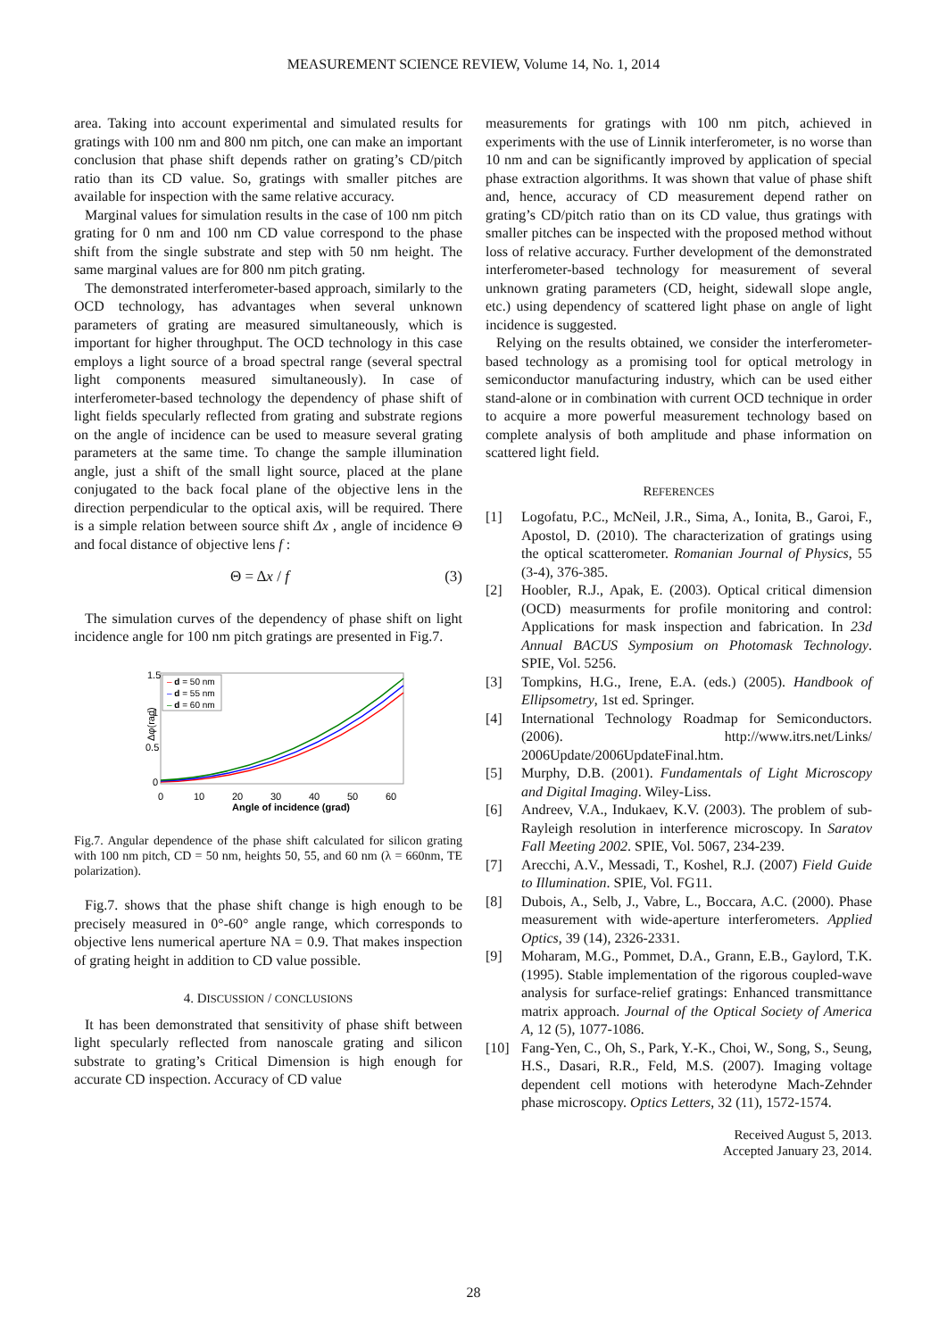MEASUREMENT SCIENCE REVIEW, Volume 14, No. 1, 2014
area. Taking into account experimental and simulated results for gratings with 100 nm and 800 nm pitch, one can make an important conclusion that phase shift depends rather on grating’s CD/pitch ratio than its CD value. So, gratings with smaller pitches are available for inspection with the same relative accuracy.
Marginal values for simulation results in the case of 100 nm pitch grating for 0 nm and 100 nm CD value correspond to the phase shift from the single substrate and step with 50 nm height. The same marginal values are for 800 nm pitch grating.
The demonstrated interferometer-based approach, similarly to the OCD technology, has advantages when several unknown parameters of grating are measured simultaneously, which is important for higher throughput. The OCD technology in this case employs a light source of a broad spectral range (several spectral light components measured simultaneously). In case of interferometer-based technology the dependency of phase shift of light fields specularly reflected from grating and substrate regions on the angle of incidence can be used to measure several grating parameters at the same time. To change the sample illumination angle, just a shift of the small light source, placed at the plane conjugated to the back focal plane of the objective lens in the direction perpendicular to the optical axis, will be required. There is a simple relation between source shift Δx , angle of incidence Θ and focal distance of objective lens f :
Θ = Δx / f (3)
The simulation curves of the dependency of phase shift on light incidence angle for 100 nm pitch gratings are presented in Fig.7.
1.5
1
0.5
0
Δφ(rad)
0
10
20
30
40
50
60
Angle of incidence (grad)
– d = 50 nm
– d = 55 nm
– d = 60 nm
Fig.7. Angular dependence of the phase shift calculated for silicon grating with 100 nm pitch, CD = 50 nm, heights 50, 55, and 60 nm (λ = 660nm, TE polarization).
Fig.7. shows that the phase shift change is high enough to be precisely measured in 0°-60° angle range, which corresponds to objective lens numerical aperture NA = 0.9. That makes inspection of grating height in addition to CD value possible.
4. DISCUSSION / CONCLUSIONS
It has been demonstrated that sensitivity of phase shift between light specularly reflected from nanoscale grating and silicon substrate to grating’s Critical Dimension is high enough for accurate CD inspection. Accuracy of CD value
measurements for gratings with 100 nm pitch, achieved in experiments with the use of Linnik interferometer, is no worse than 10 nm and can be significantly improved by application of special phase extraction algorithms. It was shown that value of phase shift and, hence, accuracy of CD measurement depend rather on grating’s CD/pitch ratio than on its CD value, thus gratings with smaller pitches can be inspected with the proposed method without loss of relative accuracy. Further development of the demonstrated interferometer-based technology for measurement of several unknown grating parameters (CD, height, sidewall slope angle, etc.) using dependency of scattered light phase on angle of light incidence is suggested.
Relying on the results obtained, we consider the interferometer-based technology as a promising tool for optical metrology in semiconductor manufacturing industry, which can be used either stand-alone or in combination with current OCD technique in order to acquire a more powerful measurement technology based on complete analysis of both amplitude and phase information on scattered light field.
REFERENCES
[1] Logofatu, P.C., McNeil, J.R., Sima, A., Ionita, B., Garoi, F., Apostol, D. (2010). The characterization of gratings using the optical scatterometer. Romanian Journal of Physics, 55 (3-4), 376-385.
[2] Hoobler, R.J., Apak, E. (2003). Optical critical dimension (OCD) measurments for profile monitoring and control: Applications for mask inspection and fabrication. In 23d Annual BACUS Symposium on Photomask Technology. SPIE, Vol. 5256.
[3] Tompkins, H.G., Irene, E.A. (eds.) (2005). Handbook of Ellipsometry, 1st ed. Springer.
[4] International Technology Roadmap for Semiconductors. (2006). http://www.itrs.net/Links/ 2006Update/2006UpdateFinal.htm.
[5] Murphy, D.B. (2001). Fundamentals of Light Microscopy and Digital Imaging. Wiley-Liss.
[6] Andreev, V.A., Indukaev, K.V. (2003). The problem of sub-Rayleigh resolution in interference microscopy. In Saratov Fall Meeting 2002. SPIE, Vol. 5067, 234-239.
[7] Arecchi, A.V., Messadi, T., Koshel, R.J. (2007) Field Guide to Illumination. SPIE, Vol. FG11.
[8] Dubois, A., Selb, J., Vabre, L., Boccara, A.C. (2000). Phase measurement with wide-aperture interferometers. Applied Optics, 39 (14), 2326-2331.
[9] Moharam, M.G., Pommet, D.A., Grann, E.B., Gaylord, T.K. (1995). Stable implementation of the rigorous coupled-wave analysis for surface-relief gratings: Enhanced transmittance matrix approach. Journal of the Optical Society of America A, 12 (5), 1077-1086.
[10] Fang-Yen, C., Oh, S., Park, Y.-K., Choi, W., Song, S., Seung, H.S., Dasari, R.R., Feld, M.S. (2007). Imaging voltage dependent cell motions with heterodyne Mach-Zehnder phase microscopy. Optics Letters, 32 (11), 1572-1574.
Received August 5, 2013.
Accepted January 23, 2014.
28